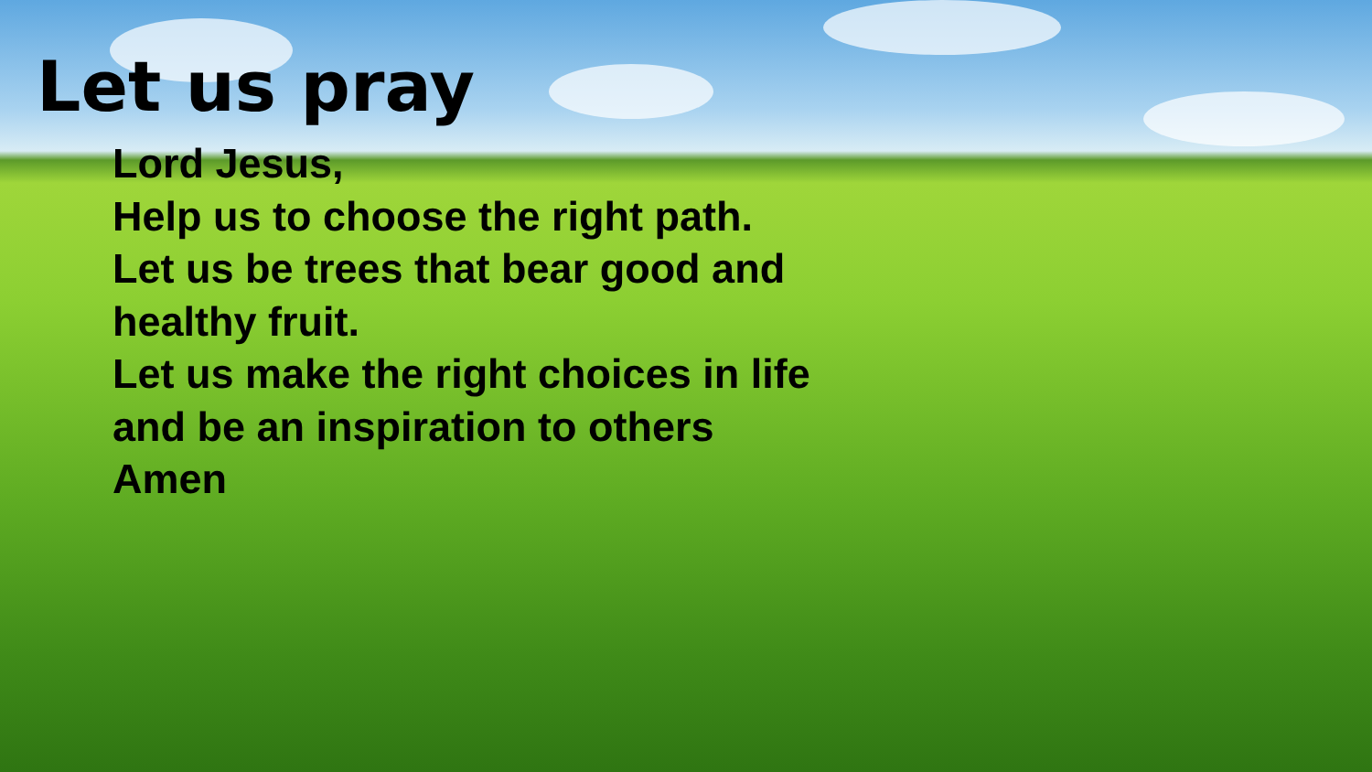Let us pray
Lord Jesus,
Help us to choose the right path.
Let us be trees that bear good and healthy fruit.
Let us make the right choices in life and be an inspiration to others
Amen